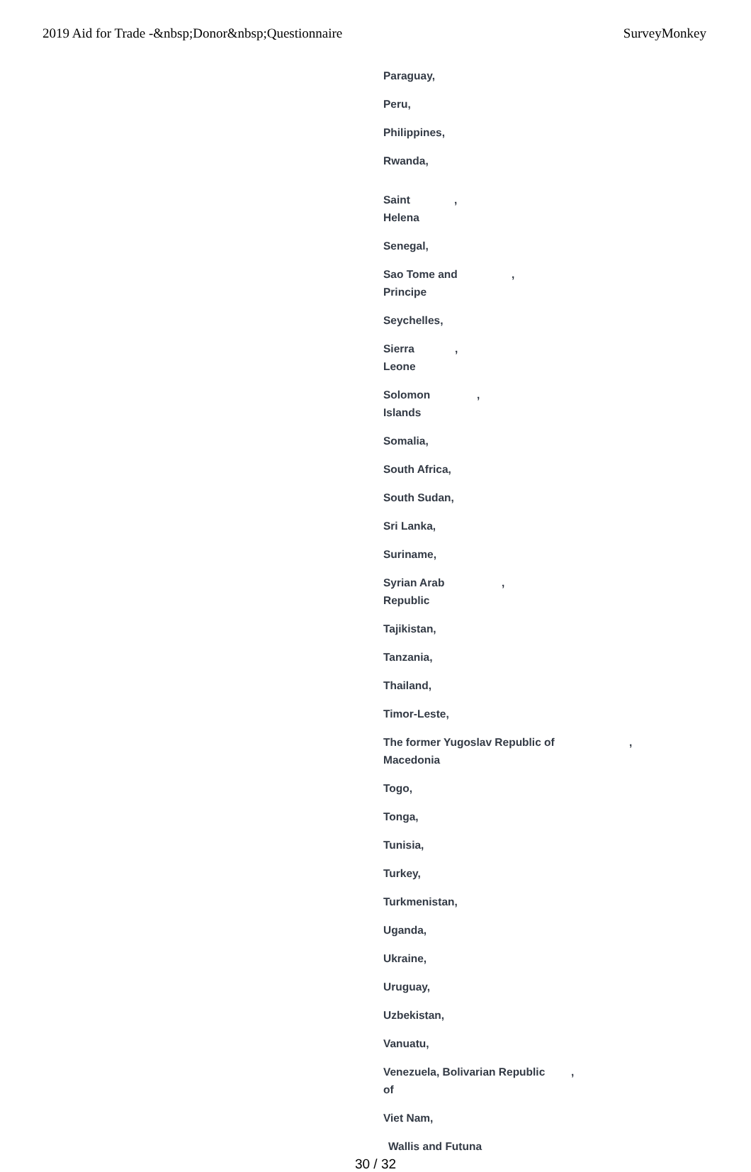2019 Aid for Trade -&nbsp;Donor&nbsp;Questionnaire SurveyMonkey
Paraguay,
Peru,
Philippines,
Rwanda,
Saint
Helena,
Senegal,
Sao Tome and
Principe,
Seychelles,
Sierra
Leone,
Solomon
Islands,
Somalia,
South Africa,
South Sudan,
Sri Lanka,
Suriname,
Syrian Arab
Republic,
Tajikistan,
Tanzania,
Thailand,
Timor-Leste,
The former Yugoslav Republic of
Macedonia,
Togo,
Tonga,
Tunisia,
Turkey,
Turkmenistan,
Uganda,
Ukraine,
Uruguay,
Uzbekistan,
Vanuatu,
Venezuela, Bolivarian Republic
of,
Viet Nam,
Wallis and Futuna
30 / 32